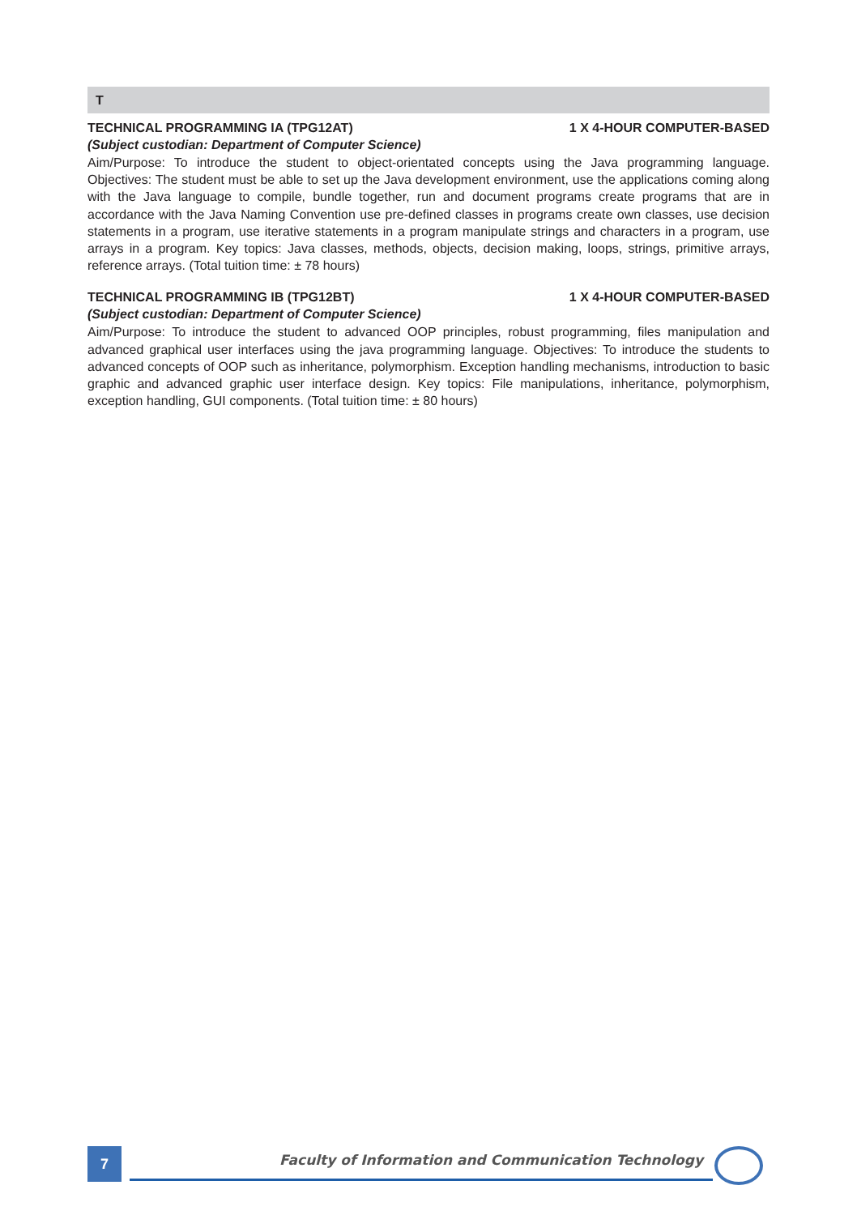T
TECHNICAL PROGRAMMING IA (TPG12AT) 1 X 4-HOUR COMPUTER-BASED
(Subject custodian: Department of Computer Science)
Aim/Purpose: To introduce the student to object-orientated concepts using the Java programming language. Objectives: The student must be able to set up the Java development environment, use the applications coming along with the Java language to compile, bundle together, run and document programs create programs that are in accordance with the Java Naming Convention use pre-defined classes in programs create own classes, use decision statements in a program, use iterative statements in a program manipulate strings and characters in a program, use arrays in a program. Key topics: Java classes, methods, objects, decision making, loops, strings, primitive arrays, reference arrays. (Total tuition time: ± 78 hours)
TECHNICAL PROGRAMMING IB (TPG12BT) 1 X 4-HOUR COMPUTER-BASED
(Subject custodian: Department of Computer Science)
Aim/Purpose: To introduce the student to advanced OOP principles, robust programming, files manipulation and advanced graphical user interfaces using the java programming language. Objectives: To introduce the students to advanced concepts of OOP such as inheritance, polymorphism. Exception handling mechanisms, introduction to basic graphic and advanced graphic user interface design. Key topics: File manipulations, inheritance, polymorphism, exception handling, GUI components. (Total tuition time: ± 80 hours)
7
Faculty of Information and Communication Technology